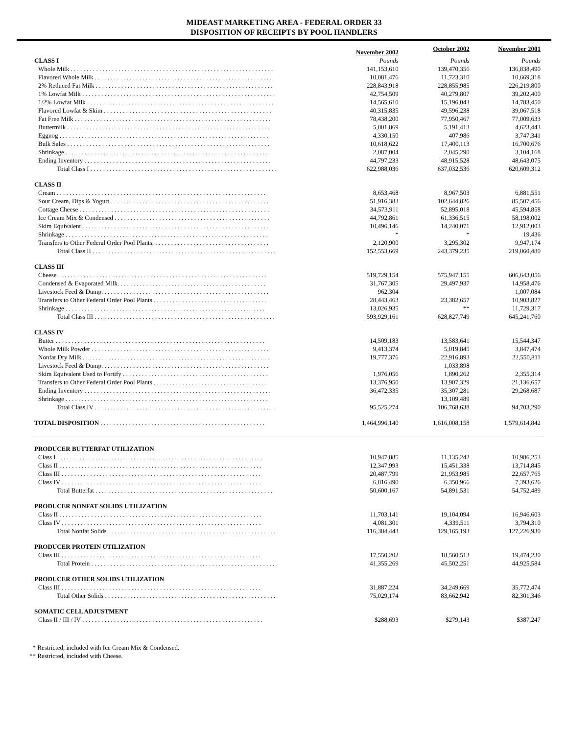MIDEAST MARKETING AREA - FEDERAL ORDER 33
DISPOSITION OF RECEIPTS BY POOL HANDLERS
| | November 2002 | October 2002 | November 2001 |
| --- | --- | --- | --- |
| CLASS I | Pounds | Pounds | Pounds |
| Whole Milk . . . . . . . . . . . . . . . . . . . . . . . . . . . . . . . . . . . . . . . . . . . . . . . . . . . . . . . . . . . . . . . . | 141,153,610 | 139,470,356 | 136,838,490 |
| Flavored Whole Milk . . . . . . . . . . . . . . . . . . . . . . . . . . . . . . . . . . . . . . . . . . . . . . . . . . . . . . . . | 10,081,476 | 11,723,310 | 10,669,318 |
| 2% Reduced Fat Milk . . . . . . . . . . . . . . . . . . . . . . . . . . . . . . . . . . . . . . . . . . . . . . . . . . . . . . . . | 228,843,918 | 228,855,985 | 226,219,800 |
| 1% Lowfat Milk . . . . . . . . . . . . . . . . . . . . . . . . . . . . . . . . . . . . . . . . . . . . . . . . . . . . . . . . . . . . . | 42,754,509 | 40,279,807 | 39,202,400 |
| 1/2% Lowfat Milk . . . . . . . . . . . . . . . . . . . . . . . . . . . . . . . . . . . . . . . . . . . . . . . . . . . . . . . . . . . | 14,565,610 | 15,196,043 | 14,783,450 |
| Flavored Lowfat & Skim . . . . . . . . . . . . . . . . . . . . . . . . . . . . . . . . . . . . . . . . . . . . . . . . . . . . . | 40,315,835 | 49,596,238 | 39,067,518 |
| Fat Free Milk . . . . . . . . . . . . . . . . . . . . . . . . . . . . . . . . . . . . . . . . . . . . . . . . . . . . . . . . . . . . . . | 78,438,200 | 77,950,467 | 77,009,633 |
| Buttermilk . . . . . . . . . . . . . . . . . . . . . . . . . . . . . . . . . . . . . . . . . . . . . . . . . . . . . . . . . . . . . . . . | 5,001,869 | 5,191,413 | 4,623,443 |
| Eggnog . . . . . . . . . . . . . . . . . . . . . . . . . . . . . . . . . . . . . . . . . . . . . . . . . . . . . . . . . . . . . . . . . . | 4,330,150 | 407,986 | 3,747,341 |
| Bulk Sales . . . . . . . . . . . . . . . . . . . . . . . . . . . . . . . . . . . . . . . . . . . . . . . . . . . . . . . . . . . . . . . . | 10,618,622 | 17,400,113 | 16,700,676 |
| Shrinkage . . . . . . . . . . . . . . . . . . . . . . . . . . . . . . . . . . . . . . . . . . . . . . . . . . . . . . . . . . . . . . . . | 2,087,004 | 2,045,290 | 3,104,168 |
| Ending Inventory . . . . . . . . . . . . . . . . . . . . . . . . . . . . . . . . . . . . . . . . . . . . . . . . . . . . . . . . . . . | 44,797,233 | 48,915,528 | 48,643,075 |
| Total Class I . . . . . . . . . . . . . . . . . . . . . . . . . . . . . . . . . . . . . . . . . . . . . . . . . . . . . . . . . . . | 622,988,036 | 637,032,536 | 620,609,312 |
| CLASS II | | | |
| Cream . . . . . . . . . . . . . . . . . . . . . . . . . . . . . . . . . . . . . . . . . . . . . . . . . . . . . . . . . . . . . . . . . . | 8,653,468 | 8,967,503 | 6,881,551 |
| Sour Cream, Dips & Yogurt . . . . . . . . . . . . . . . . . . . . . . . . . . . . . . . . . . . . . . . . . . . . . . . . . . | 51,916,383 | 102,644,826 | 85,507,456 |
| Cottage Cheese . . . . . . . . . . . . . . . . . . . . . . . . . . . . . . . . . . . . . . . . . . . . . . . . . . . . . . . . . . . . | 34,573,911 | 52,895,018 | 45,594,858 |
| Ice Cream Mix & Condensed . . . . . . . . . . . . . . . . . . . . . . . . . . . . . . . . . . . . . . . . . . . . . . . . . | 44,792,861 | 61,336,515 | 58,198,002 |
| Skim Equivalent . . . . . . . . . . . . . . . . . . . . . . . . . . . . . . . . . . . . . . . . . . . . . . . . . . . . . . . . . . . | 10,496,146 | 14,240,071 | 12,912,003 |
| Shrinkage . . . . . . . . . . . . . . . . . . . . . . . . . . . . . . . . . . . . . . . . . . . . . . . . . . . . . . . . . . . . . . . . | * | * | 19,436 |
| Transfers to Other Federal Order Pool Plants. . . . . . . . . . . . . . . . . . . . . . . . . . . . . . . . . . . . . | 2,120,900 | 3,295,302 | 9,947,174 |
| Total Class II . . . . . . . . . . . . . . . . . . . . . . . . . . . . . . . . . . . . . . . . . . . . . . . . . . . . . . . . . . | 152,553,669 | 243,379,235 | 219,060,480 |
| CLASS III | | | |
| Cheese . . . . . . . . . . . . . . . . . . . . . . . . . . . . . . . . . . . . . . . . . . . . . . . . . . . . . . . . . . . . . . . . . . | 519,729,154 | 575,947,155 | 606,643,056 |
| Condensed & Evaporated Milk. . . . . . . . . . . . . . . . . . . . . . . . . . . . . . . . . . . . . . . . . . . . . . . | 31,767,305 | 29,497,937 | 14,958,476 |
| Livestock Feed & Dump. . . . . . . . . . . . . . . . . . . . . . . . . . . . . . . . . . . . . . . . . . . . . . . . . . . . . | 962,304 | | 1,007,084 |
| Transfers to Other Federal Order Pool Plants . . . . . . . . . . . . . . . . . . . . . . . . . . . . . . . . . . . . | 28,443,463 | 23,382,657 | 10,903,827 |
| Shrinkage . . . . . . . . . . . . . . . . . . . . . . . . . . . . . . . . . . . . . . . . . . . . . . . . . . . . . . . . . . . . . . . | 13,026,935 | ** | 11,729,317 |
| Total Class III . . . . . . . . . . . . . . . . . . . . . . . . . . . . . . . . . . . . . . . . . . . . . . . . . . . . . . . . . | 593,929,161 | 628,827,749 | 645,241,760 |
| CLASS IV | | | |
| Butter . . . . . . . . . . . . . . . . . . . . . . . . . . . . . . . . . . . . . . . . . . . . . . . . . . . . . . . . . . . . . . . . . . | 14,509,183 | 13,583,641 | 15,544,347 |
| Whole Milk Powder . . . . . . . . . . . . . . . . . . . . . . . . . . . . . . . . . . . . . . . . . . . . . . . . . . . . . . . . | 9,413,374 | 5,019,845 | 3,847,474 |
| Nonfat Dry Milk . . . . . . . . . . . . . . . . . . . . . . . . . . . . . . . . . . . . . . . . . . . . . . . . . . . . . . . . . . . | 19,777,376 | 22,916,893 | 22,550,811 |
| Livestock Feed & Dump. . . . . . . . . . . . . . . . . . . . . . . . . . . . . . . . . . . . . . . . . . . . . . . . . . . . . | | 1,033,898 | |
| Skim Equivalent Used to Fortify . . . . . . . . . . . . . . . . . . . . . . . . . . . . . . . . . . . . . . . . . . . . . . | 1,976,056 | 1,890,262 | 2,355,314 |
| Transfers to Other Federal Order Pool Plants . . . . . . . . . . . . . . . . . . . . . . . . . . . . . . . . . . . . | 13,376,950 | 13,907,329 | 21,136,657 |
| Ending Inventory . . . . . . . . . . . . . . . . . . . . . . . . . . . . . . . . . . . . . . . . . . . . . . . . . . . . . . . . . . . | 36,472,335 | 35,307,281 | 29,268,687 |
| Shrinkage . . . . . . . . . . . . . . . . . . . . . . . . . . . . . . . . . . . . . . . . . . . . . . . . . . . . . . . . . . . . . . . . | | 13,109,489 | |
| Total Class IV . . . . . . . . . . . . . . . . . . . . . . . . . . . . . . . . . . . . . . . . . . . . . . . . . . . . . . . . . | 95,525,274 | 106,768,638 | 94,703,290 |
| TOTAL DISPOSITION . . . . . . . . . . . . . . . . . . . . . . . . . . . . . . . . . . . . . . . . . . . . . . . . . . . . | 1,464,996,140 | 1,616,008,158 | 1,579,614,842 |
| PRODUCER BUTTERFAT UTILIZATION | | | |
| Class I . . . . . . . . . . . . . . . . . . . . . . . . . . . . . . . . . . . . . . . . . . . . . . . . . . . . . . . . . . . . . . . . . | 10,947,885 | 11,135,242 | 10,986,253 |
| Class II . . . . . . . . . . . . . . . . . . . . . . . . . . . . . . . . . . . . . . . . . . . . . . . . . . . . . . . . . . . . . . . . | 12,347,993 | 15,451,338 | 13,714,845 |
| Class III . . . . . . . . . . . . . . . . . . . . . . . . . . . . . . . . . . . . . . . . . . . . . . . . . . . . . . . . . . . . . . . | 20,487,799 | 21,953,985 | 22,657,765 |
| Class IV . . . . . . . . . . . . . . . . . . . . . . . . . . . . . . . . . . . . . . . . . . . . . . . . . . . . . . . . . . . . . . . | 6,816,490 | 6,350,966 | 7,393,626 |
| Total Butterfat . . . . . . . . . . . . . . . . . . . . . . . . . . . . . . . . . . . . . . . . . . . . . . . . . . . . . . . . | 50,600,167 | 54,891,531 | 54,752,489 |
| PRODUCER NONFAT SOLIDS UTILIZATION | | | |
| Class II . . . . . . . . . . . . . . . . . . . . . . . . . . . . . . . . . . . . . . . . . . . . . . . . . . . . . . . . . . . . . . . . | 11,703,141 | 19,104,094 | 16,946,603 |
| Class IV . . . . . . . . . . . . . . . . . . . . . . . . . . . . . . . . . . . . . . . . . . . . . . . . . . . . . . . . . . . . . . . | 4,081,301 | 4,339,511 | 3,794,310 |
| Total Nonfat Solids . . . . . . . . . . . . . . . . . . . . . . . . . . . . . . . . . . . . . . . . . . . . . . . . . . . . . | 116,384,443 | 129,165,193 | 127,226,930 |
| PRODUCER PROTEIN UTILIZATION | | | |
| Class III . . . . . . . . . . . . . . . . . . . . . . . . . . . . . . . . . . . . . . . . . . . . . . . . . . . . . . . . . . . . . . . | 17,550,202 | 18,560,513 | 19,474,230 |
| Total Protein . . . . . . . . . . . . . . . . . . . . . . . . . . . . . . . . . . . . . . . . . . . . . . . . . . . . . . . . . . | 41,355,269 | 45,502,251 | 44,925,584 |
| PRODUCER OTHER SOLIDS UTILIZATION | | | |
| Class III . . . . . . . . . . . . . . . . . . . . . . . . . . . . . . . . . . . . . . . . . . . . . . . . . . . . . . . . . . . . . . . | 31,887,224 | 34,249,669 | 35,772,474 |
| Total Other Solids . . . . . . . . . . . . . . . . . . . . . . . . . . . . . . . . . . . . . . . . . . . . . . . . . . . . . . | 75,029,174 | 83,662,942 | 82,301,346 |
| SOMATIC CELL ADJUSTMENT | | | |
| Class II / III / IV . . . . . . . . . . . . . . . . . . . . . . . . . . . . . . . . . . . . . . . . . . . . . . . . . . . . . . . . . | $288,693 | $279,143 | $387,247 |
* Restricted, included with Ice Cream Mix & Condensed.
** Restricted, included with Cheese.